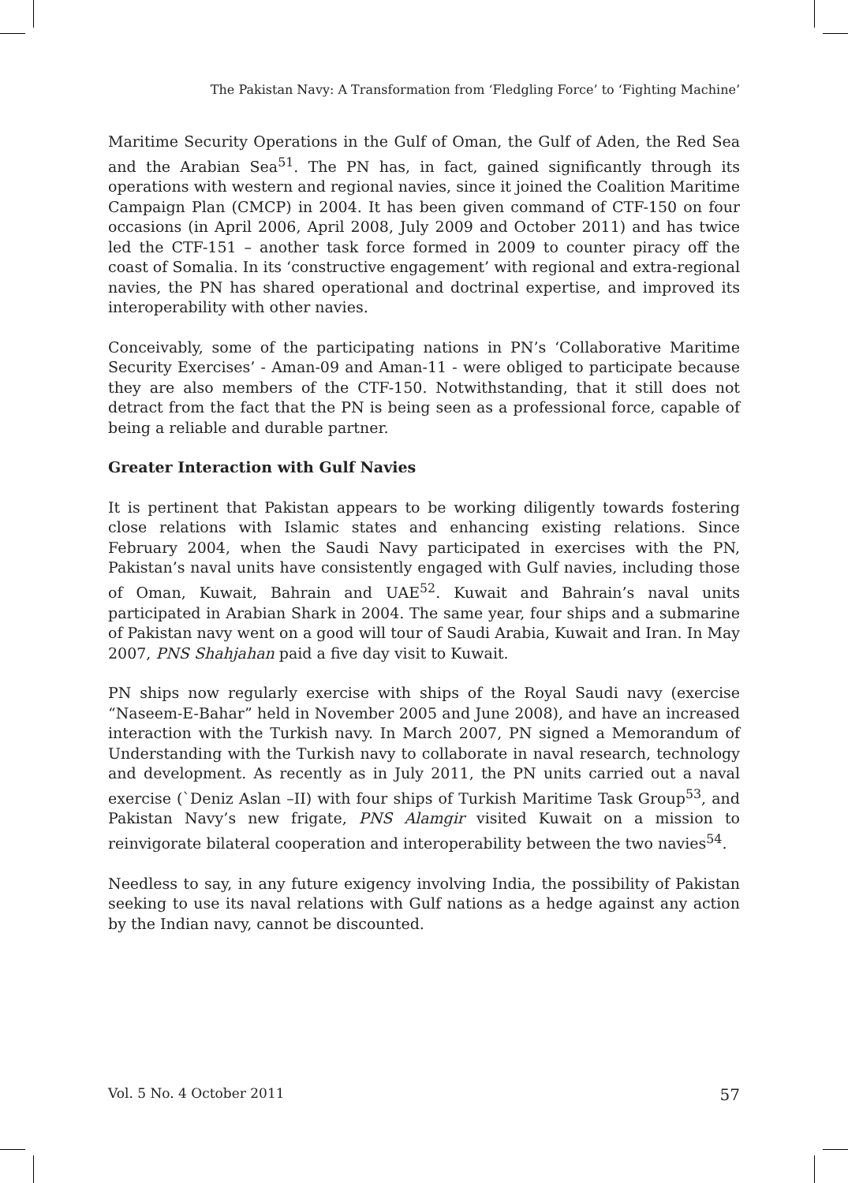The Pakistan Navy: A Transformation from ‘Fledgling Force’ to ‘Fighting Machine’
Maritime Security Operations in the Gulf of Oman, the Gulf of Aden, the Red Sea and the Arabian Sea<sup>51</sup>. The PN has, in fact, gained significantly through its operations with western and regional navies, since it joined the Coalition Maritime Campaign Plan (CMCP) in 2004. It has been given command of CTF-150 on four occasions (in April 2006, April 2008, July 2009 and October 2011) and has twice led the CTF-151 – another task force formed in 2009 to counter piracy off the coast of Somalia. In its ‘constructive engagement’ with regional and extra-regional navies, the PN has shared operational and doctrinal expertise, and improved its interoperability with other navies.
Conceivably, some of the participating nations in PN’s ‘Collaborative Maritime Security Exercises’ - Aman-09 and Aman-11 - were obliged to participate because they are also members of the CTF-150. Notwithstanding, that it still does not detract from the fact that the PN is being seen as a professional force, capable of being a reliable and durable partner.
Greater Interaction with Gulf Navies
It is pertinent that Pakistan appears to be working diligently towards fostering close relations with Islamic states and enhancing existing relations. Since February 2004, when the Saudi Navy participated in exercises with the PN, Pakistan’s naval units have consistently engaged with Gulf navies, including those of Oman, Kuwait, Bahrain and UAE<sup>52</sup>. Kuwait and Bahrain’s naval units participated in Arabian Shark in 2004. The same year, four ships and a submarine of Pakistan navy went on a good will tour of Saudi Arabia, Kuwait and Iran. In May 2007, PNS Shahjahan paid a five day visit to Kuwait.
PN ships now regularly exercise with ships of the Royal Saudi navy (exercise “Naseem-E-Bahar” held in November 2005 and June 2008), and have an increased interaction with the Turkish navy. In March 2007, PN signed a Memorandum of Understanding with the Turkish navy to collaborate in naval research, technology and development. As recently as in July 2011, the PN units carried out a naval exercise (`Deniz Aslan –II) with four ships of Turkish Maritime Task Group<sup>53</sup>, and Pakistan Navy’s new frigate, PNS Alamgir visited Kuwait on a mission to reinvigorate bilateral cooperation and interoperability between the two navies<sup>54</sup>.
Needless to say, in any future exigency involving India, the possibility of Pakistan seeking to use its naval relations with Gulf nations as a hedge against any action by the Indian navy, cannot be discounted.
Vol. 5 No. 4 October 2011 57